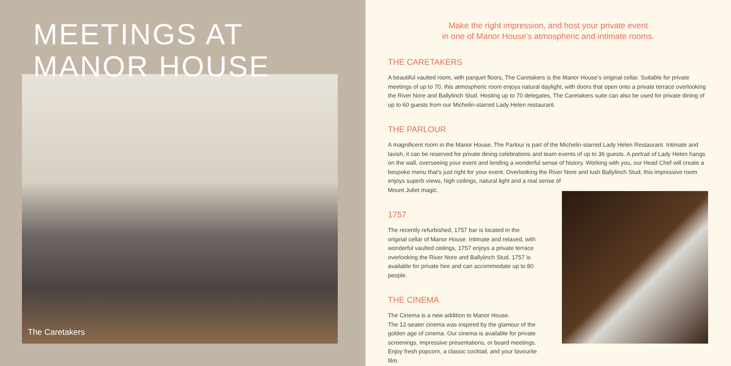MEETINGS AT
MANOR HOUSE
The Caretakers
Make the right impression, and host your private event
in one of Manor House’s atmospheric and intimate rooms.
THE CARETAKERS
A beautiful vaulted room, with parquet floors, The Caretakers is the Manor House’s original cellar. Suitable for private meetings of up to 70, this atmospheric room enjoys natural daylight, with doors that open onto a private terrace overlooking the River Nore and Ballylinch Stud. Hosting up to 70 delegates, The Caretakers suite can also be used for private dining of up to 60 guests from our Michelin-starred Lady Helen restaurant.
THE PARLOUR
A magnificent room in the Manor House, The Parlour is part of the Michelin-starred Lady Helen Restaurant. Intimate and lavish, it can be reserved for private dining celebrations and team events of up to 36 guests. A portrait of Lady Helen hangs on the wall, overseeing your event and lending a wonderful sense of history. Working with you, our Head Chef will create a bespoke menu that’s just right for your event. Overlooking the River Nore and lush Ballylinch Stud, this impressive room enjoys superb views, high ceilings, natural light and a real sense of
Mount Juliet magic.
1757
The recently refurbished, 1757 bar is located in the original cellar of Manor House. Intimate and relaxed, with wonderful vaulted ceilings, 1757 enjoys a private terrace overlooking the River Nore and Ballylinch Stud. 1757 is available for private hire and can accommodate up to 80 people.
THE CINEMA
The Cinema is a new addition to Manor House.
The 12-seater cinema was inspired by the glamour of the golden age of cinema. Our cinema is available for private screenings, impressive presentations, or board meetings. Enjoy fresh popcorn, a classic cocktail, and your favourite film.